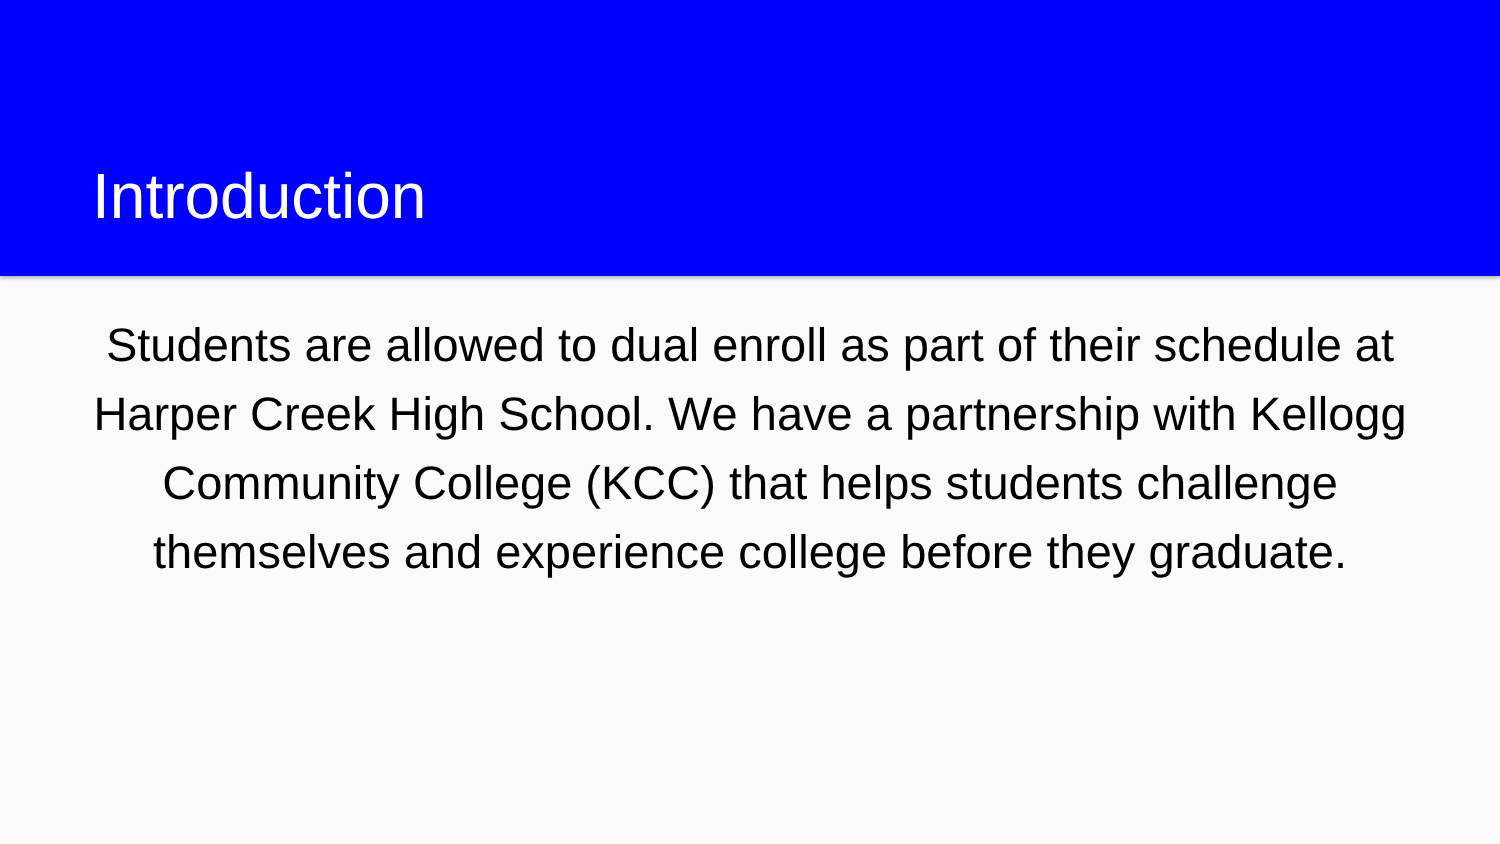Introduction
Students are allowed to dual enroll as part of their schedule at Harper Creek High School. We have a partnership with Kellogg Community College (KCC) that helps students challenge themselves and experience college before they graduate.